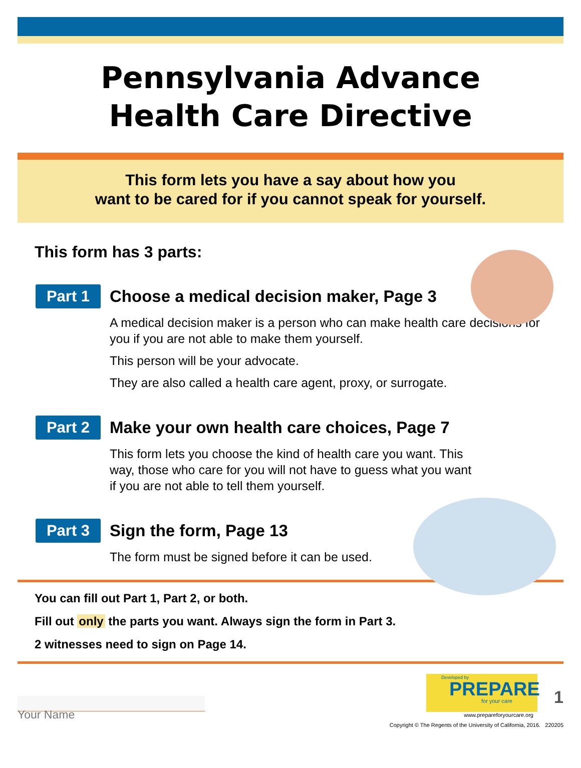Pennsylvania Advance
Health Care Directive
This form lets you have a say about how you
want to be cared for if you cannot speak for yourself.
This form has 3 parts:
Part 1
Choose a medical decision maker, Page 3
A medical decision maker is a person who can make health care decisions for you if you are not able to make them yourself.
This person will be your advocate.
They are also called a health care agent, proxy, or surrogate.
Part 2
Make your own health care choices, Page 7
This form lets you choose the kind of health care you want. This way, those who care for you will not have to guess what you want if you are not able to tell them yourself.
Part 3
Sign the form, Page 13
The form must be signed before it can be used.
You can fill out Part 1, Part 2, or both.
Fill out only the parts you want. Always sign the form in Part 3.
2 witnesses need to sign on Page 14.
Developed by
PREPARE
for your care
1
www.prepareforyourcare.org
Copyright © The Regents of the University of California, 2016. 220205
Your Name